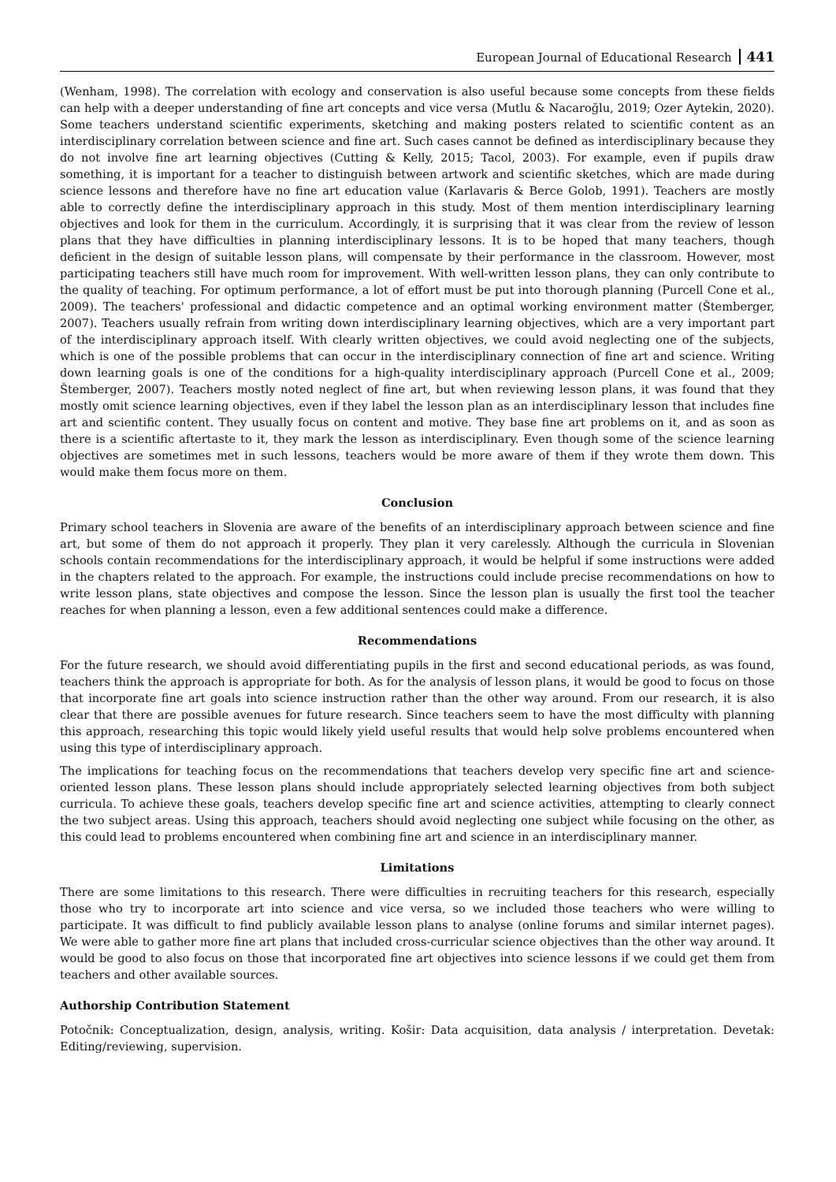European Journal of Educational Research 441
(Wenham, 1998). The correlation with ecology and conservation is also useful because some concepts from these fields can help with a deeper understanding of fine art concepts and vice versa (Mutlu & Nacaroğlu, 2019; Ozer Aytekin, 2020). Some teachers understand scientific experiments, sketching and making posters related to scientific content as an interdisciplinary correlation between science and fine art. Such cases cannot be defined as interdisciplinary because they do not involve fine art learning objectives (Cutting & Kelly, 2015; Tacol, 2003). For example, even if pupils draw something, it is important for a teacher to distinguish between artwork and scientific sketches, which are made during science lessons and therefore have no fine art education value (Karlavaris & Berce Golob, 1991). Teachers are mostly able to correctly define the interdisciplinary approach in this study. Most of them mention interdisciplinary learning objectives and look for them in the curriculum. Accordingly, it is surprising that it was clear from the review of lesson plans that they have difficulties in planning interdisciplinary lessons. It is to be hoped that many teachers, though deficient in the design of suitable lesson plans, will compensate by their performance in the classroom. However, most participating teachers still have much room for improvement. With well-written lesson plans, they can only contribute to the quality of teaching. For optimum performance, a lot of effort must be put into thorough planning (Purcell Cone et al., 2009). The teachers' professional and didactic competence and an optimal working environment matter (Štemberger, 2007). Teachers usually refrain from writing down interdisciplinary learning objectives, which are a very important part of the interdisciplinary approach itself. With clearly written objectives, we could avoid neglecting one of the subjects, which is one of the possible problems that can occur in the interdisciplinary connection of fine art and science. Writing down learning goals is one of the conditions for a high-quality interdisciplinary approach (Purcell Cone et al., 2009; Štemberger, 2007). Teachers mostly noted neglect of fine art, but when reviewing lesson plans, it was found that they mostly omit science learning objectives, even if they label the lesson plan as an interdisciplinary lesson that includes fine art and scientific content. They usually focus on content and motive. They base fine art problems on it, and as soon as there is a scientific aftertaste to it, they mark the lesson as interdisciplinary. Even though some of the science learning objectives are sometimes met in such lessons, teachers would be more aware of them if they wrote them down. This would make them focus more on them.
Conclusion
Primary school teachers in Slovenia are aware of the benefits of an interdisciplinary approach between science and fine art, but some of them do not approach it properly. They plan it very carelessly. Although the curricula in Slovenian schools contain recommendations for the interdisciplinary approach, it would be helpful if some instructions were added in the chapters related to the approach. For example, the instructions could include precise recommendations on how to write lesson plans, state objectives and compose the lesson. Since the lesson plan is usually the first tool the teacher reaches for when planning a lesson, even a few additional sentences could make a difference.
Recommendations
For the future research, we should avoid differentiating pupils in the first and second educational periods, as was found, teachers think the approach is appropriate for both. As for the analysis of lesson plans, it would be good to focus on those that incorporate fine art goals into science instruction rather than the other way around. From our research, it is also clear that there are possible avenues for future research. Since teachers seem to have the most difficulty with planning this approach, researching this topic would likely yield useful results that would help solve problems encountered when using this type of interdisciplinary approach.
The implications for teaching focus on the recommendations that teachers develop very specific fine art and science-oriented lesson plans. These lesson plans should include appropriately selected learning objectives from both subject curricula. To achieve these goals, teachers develop specific fine art and science activities, attempting to clearly connect the two subject areas. Using this approach, teachers should avoid neglecting one subject while focusing on the other, as this could lead to problems encountered when combining fine art and science in an interdisciplinary manner.
Limitations
There are some limitations to this research. There were difficulties in recruiting teachers for this research, especially those who try to incorporate art into science and vice versa, so we included those teachers who were willing to participate. It was difficult to find publicly available lesson plans to analyse (online forums and similar internet pages). We were able to gather more fine art plans that included cross-curricular science objectives than the other way around. It would be good to also focus on those that incorporated fine art objectives into science lessons if we could get them from teachers and other available sources.
Authorship Contribution Statement
Potočnik: Conceptualization, design, analysis, writing. Košir: Data acquisition, data analysis / interpretation. Devetak: Editing/reviewing, supervision.